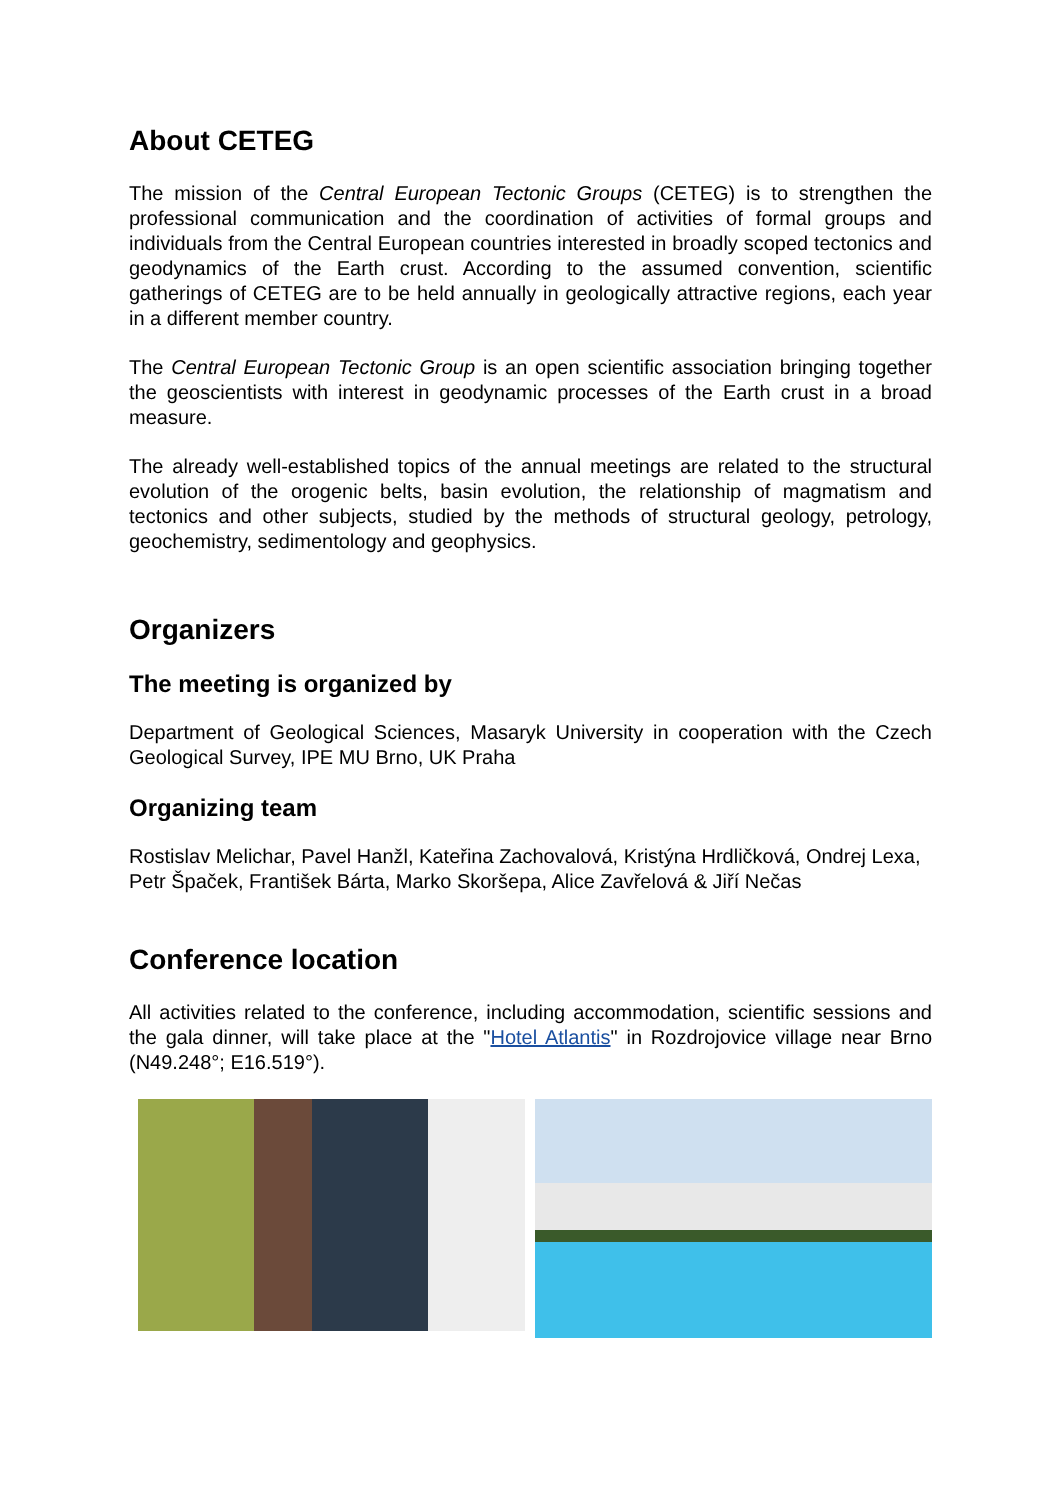About CETEG
The mission of the Central European Tectonic Groups (CETEG) is to strengthen the professional communication and the coordination of activities of formal groups and individuals from the Central European countries interested in broadly scoped tectonics and geodynamics of the Earth crust. According to the assumed convention, scientific gatherings of CETEG are to be held annually in geologically attractive regions, each year in a different member country.
The Central European Tectonic Group is an open scientific association bringing together the geoscientists with interest in geodynamic processes of the Earth crust in a broad measure.
The already well-established topics of the annual meetings are related to the structural evolution of the orogenic belts, basin evolution, the relationship of magmatism and tectonics and other subjects, studied by the methods of structural geology, petrology, geochemistry, sedimentology and geophysics.
Organizers
The meeting is organized by
Department of Geological Sciences, Masaryk University in cooperation with the Czech Geological Survey, IPE MU Brno, UK Praha
Organizing team
Rostislav Melichar, Pavel Hanžl, Kateřina Zachovalová, Kristýna Hrdličková, Ondrej Lexa, Petr Špaček, František Bárta, Marko Skoršepa, Alice Zavřelová & Jiří Nečas
Conference location
All activities related to the conference, including accommodation, scientific sessions and the gala dinner, will take place at the "Hotel Atlantis" in Rozdrojovice village near Brno (N49.248°; E16.519°).